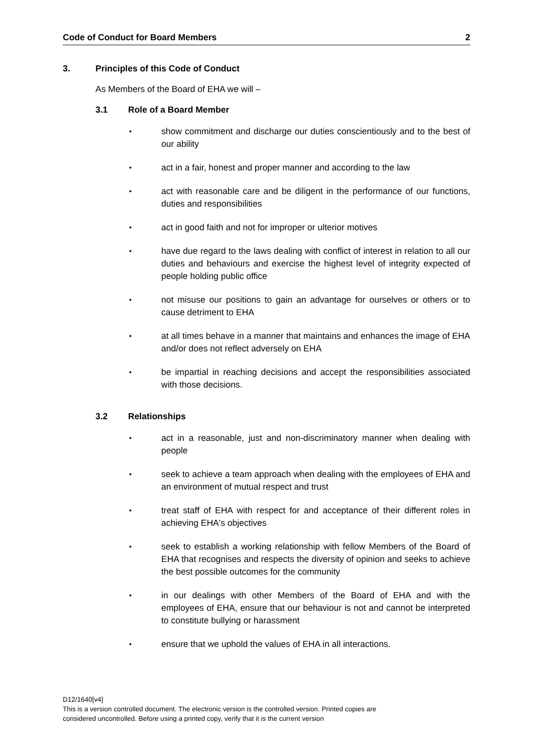Code of Conduct for Board Members 2
3. Principles of this Code of Conduct
As Members of the Board of EHA we will –
3.1 Role of a Board Member
•
show commitment and discharge our duties conscientiously and to the best of our ability
•
act in a fair, honest and proper manner and according to the law
•
act with reasonable care and be diligent in the performance of our functions, duties and responsibilities
•
act in good faith and not for improper or ulterior motives
•
have due regard to the laws dealing with conflict of interest in relation to all our duties and behaviours and exercise the highest level of integrity expected of people holding public office
•
not misuse our positions to gain an advantage for ourselves or others or to cause detriment to EHA
•
at all times behave in a manner that maintains and enhances the image of EHA and/or does not reflect adversely on EHA
•
be impartial in reaching decisions and accept the responsibilities associated with those decisions.
3.2 Relationships
•
act in a reasonable, just and non-discriminatory manner when dealing with people
•
seek to achieve a team approach when dealing with the employees of EHA and an environment of mutual respect and trust
•
treat staff of EHA with respect for and acceptance of their different roles in achieving EHA's objectives
•
seek to establish a working relationship with fellow Members of the Board of EHA that recognises and respects the diversity of opinion and seeks to achieve the best possible outcomes for the community
•
in our dealings with other Members of the Board of EHA and with the employees of EHA, ensure that our behaviour is not and cannot be interpreted to constitute bullying or harassment
•
ensure that we uphold the values of EHA in all interactions.
D12/1640[v4]
This is a version controlled document. The electronic version is the controlled version. Printed copies are
considered uncontrolled. Before using a printed copy, verify that it is the current version